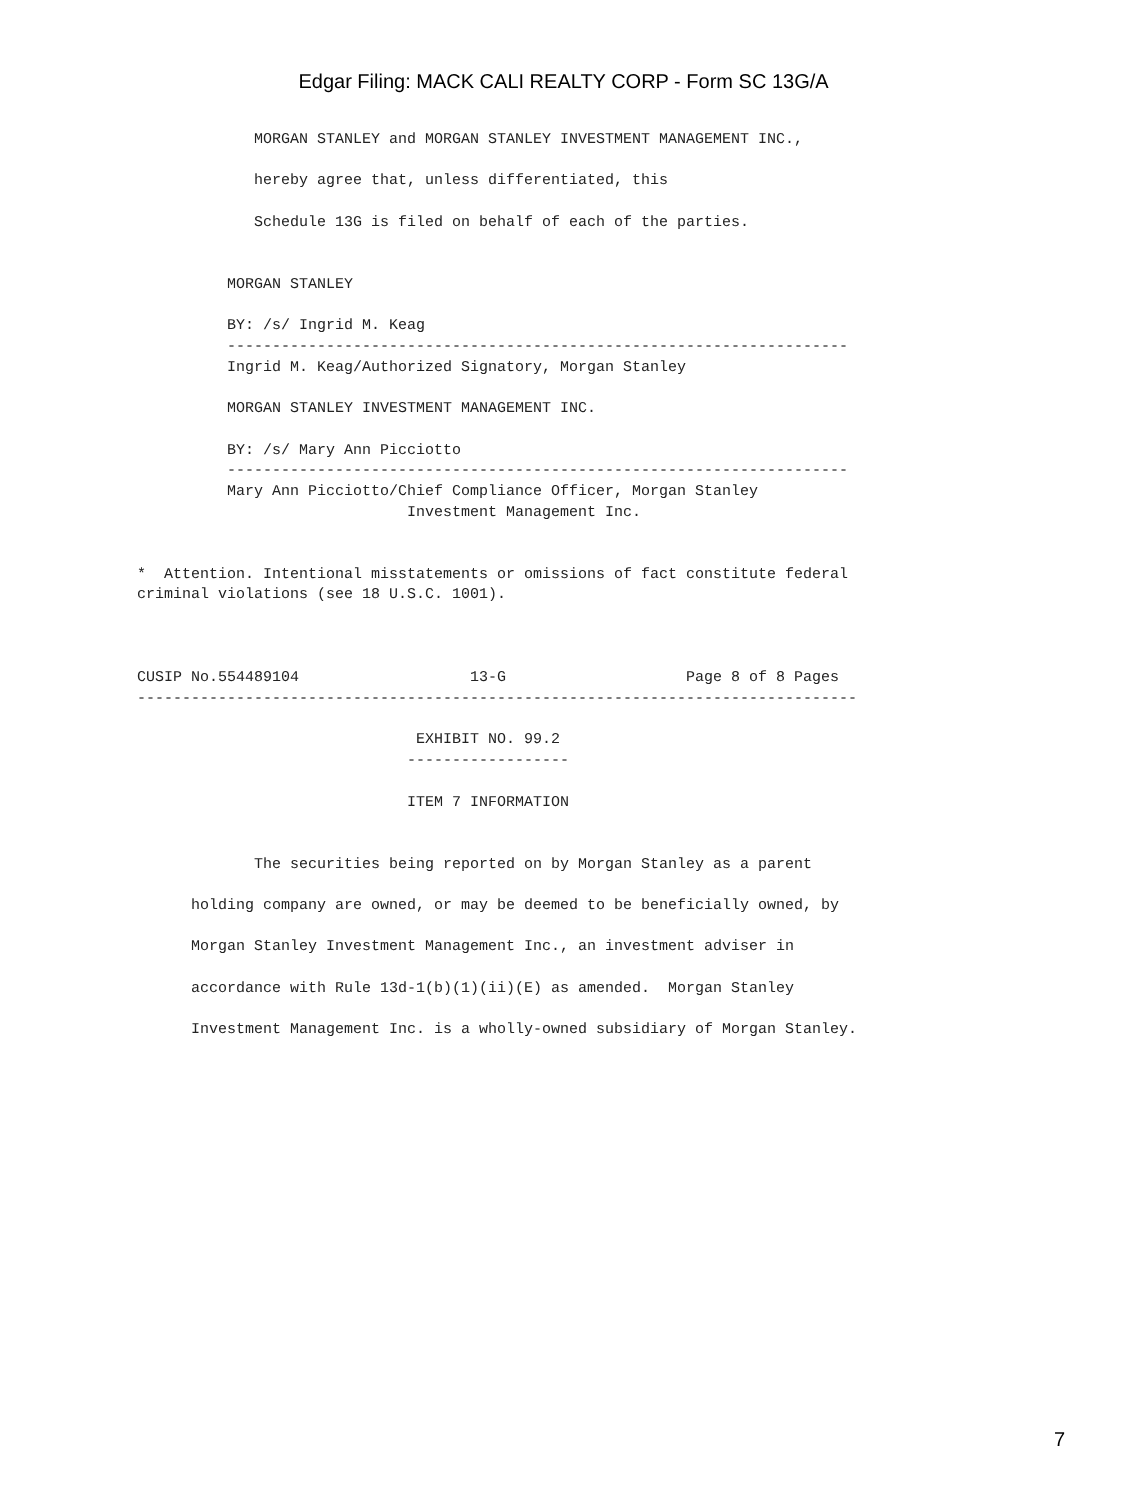Edgar Filing: MACK CALI REALTY CORP - Form SC 13G/A
             MORGAN STANLEY and MORGAN STANLEY INVESTMENT MANAGEMENT INC.,

             hereby agree that, unless differentiated, this

             Schedule 13G is filed on behalf of each of the parties.


          MORGAN STANLEY

          BY: /s/ Ingrid M. Keag
          ---------------------------------------------------------------------
          Ingrid M. Keag/Authorized Signatory, Morgan Stanley

          MORGAN STANLEY INVESTMENT MANAGEMENT INC.

          BY: /s/ Mary Ann Picciotto
          ---------------------------------------------------------------------
          Mary Ann Picciotto/Chief Compliance Officer, Morgan Stanley
                              Investment Management Inc.


*  Attention. Intentional misstatements or omissions of fact constitute federal
criminal violations (see 18 U.S.C. 1001).



CUSIP No.554489104                   13-G                    Page 8 of 8 Pages
--------------------------------------------------------------------------------

                               EXHIBIT NO. 99.2
                              ------------------

                              ITEM 7 INFORMATION


             The securities being reported on by Morgan Stanley as a parent

      holding company are owned, or may be deemed to be beneficially owned, by

      Morgan Stanley Investment Management Inc., an investment adviser in

      accordance with Rule 13d-1(b)(1)(ii)(E) as amended.  Morgan Stanley

      Investment Management Inc. is a wholly-owned subsidiary of Morgan Stanley.
7